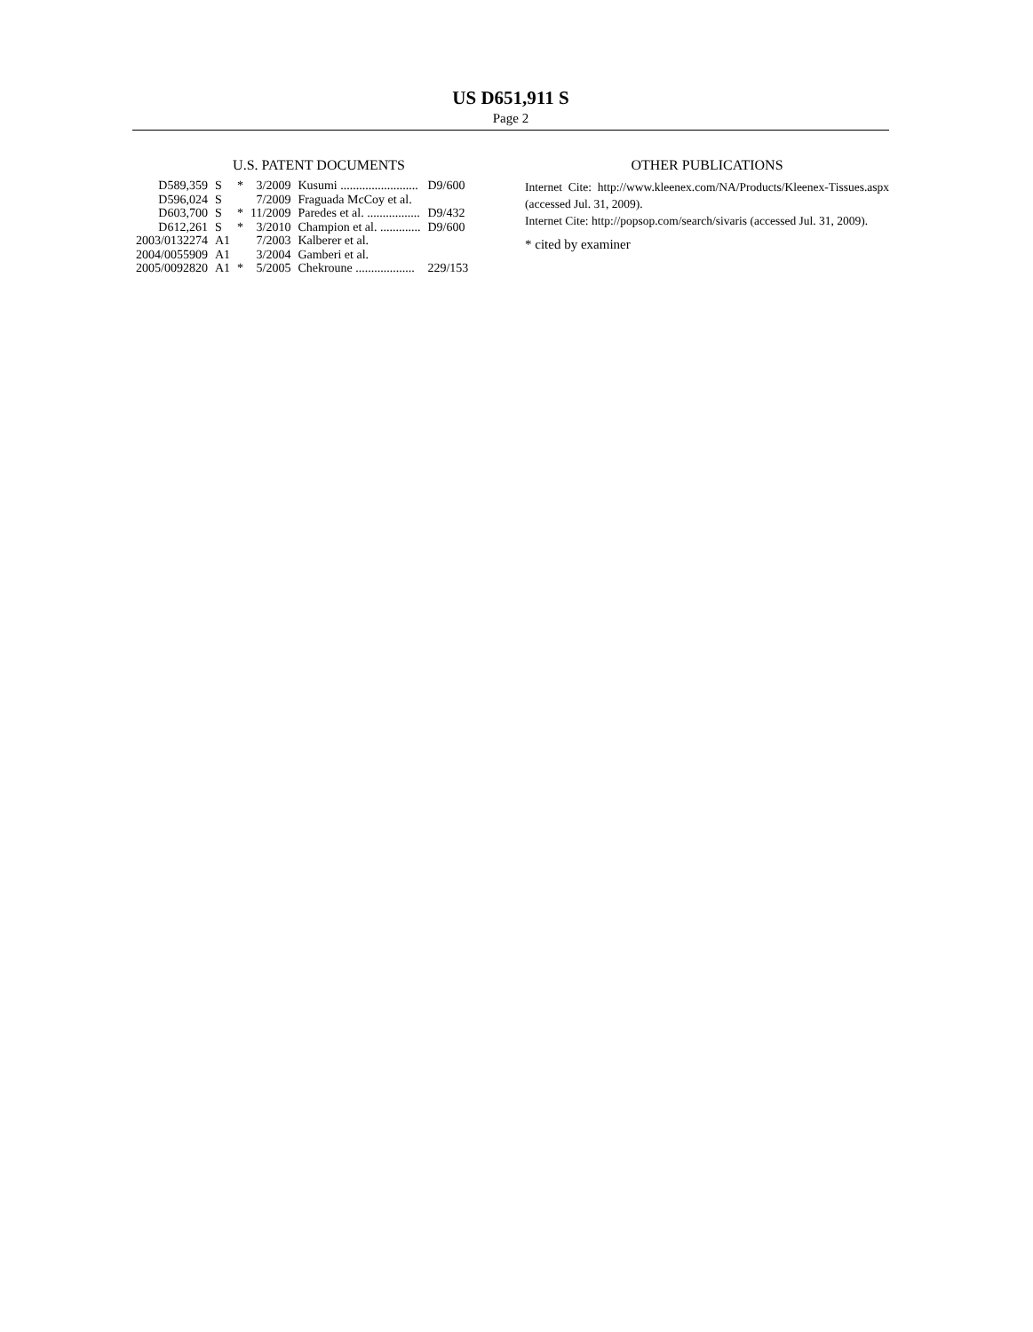US D651,911 S
Page 2
U.S. PATENT DOCUMENTS
| D589,359 | S | * | 3/2009 | Kusumi ......................... | D9/600 |
| D596,024 | S | | 7/2009 | Fraguada McCoy et al. | |
| D603,700 | S | * | 11/2009 | Paredes et al. ................. | D9/432 |
| D612,261 | S | * | 3/2010 | Champion et al. ............. | D9/600 |
| 2003/0132274 | A1 | | 7/2003 | Kalberer et al. | |
| 2004/0055909 | A1 | | 3/2004 | Gamberi et al. | |
| 2005/0092820 | A1 | * | 5/2005 | Chekroune ................... | 229/153 |
OTHER PUBLICATIONS
Internet Cite: http://www.kleenex.com/NA/Products/Kleenex-Tissues.aspx (accessed Jul. 31, 2009).
Internet Cite: http://popsop.com/search/sivaris (accessed Jul. 31, 2009).
* cited by examiner